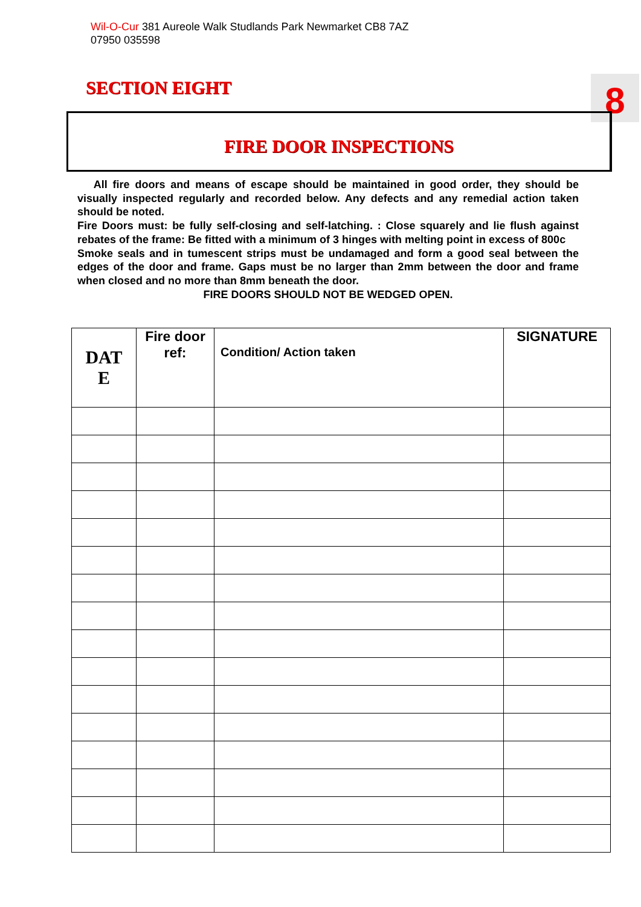Wil-O-Cur 381 Aureole Walk Studlands Park Newmarket CB8 7AZ
07950 035598
SECTION EIGHT 8
FIRE DOOR INSPECTIONS
All fire doors and means of escape should be maintained in good order, they should be visually inspected regularly and recorded below. Any defects and any remedial action taken should be noted.
Fire Doors must: be fully self-closing and self-latching. : Close squarely and lie flush against rebates of the frame: Be fitted with a minimum of 3 hinges with melting point in excess of 800c
Smoke seals and in tumescent strips must be undamaged and form a good seal between the edges of the door and frame. Gaps must be no larger than 2mm between the door and frame when closed and no more than 8mm beneath the door.
FIRE DOORS SHOULD NOT BE WEDGED OPEN.
| DAT E | Fire door ref: | Condition/ Action taken | SIGNATURE |
| --- | --- | --- | --- |